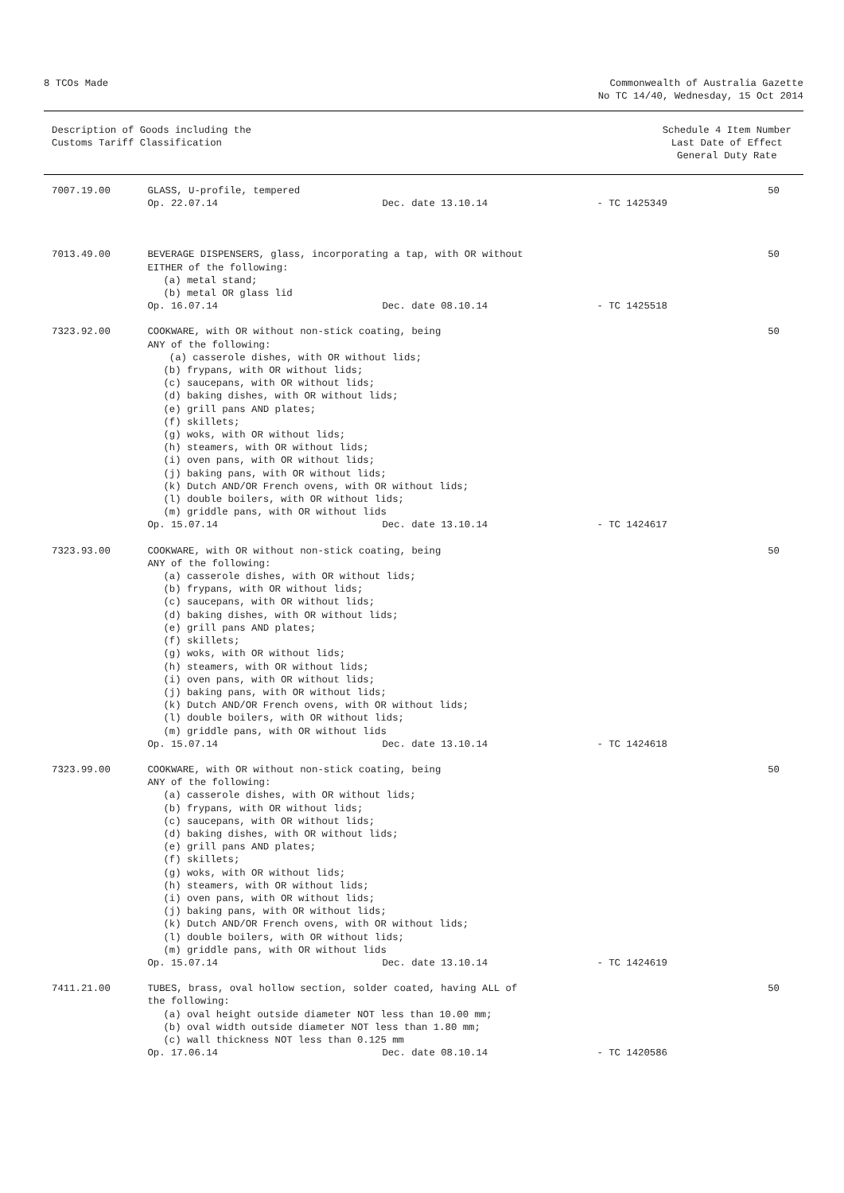8 TCOs Made Commonwealth of Australia Gazette
No TC 14/40, Wednesday, 15 Oct 2014
Description of Goods including the
Customs Tariff Classification
Schedule 4 Item Number
Last Date of Effect
General Duty Rate
7007.19.00 GLASS, U-profile, tempered
Op. 22.07.14 Dec. date 13.10.14 - TC 1425349
50
7013.49.00 BEVERAGE DISPENSERS, glass, incorporating a tap, with OR without
EITHER of the following:
(a) metal stand;
(b) metal OR glass lid
Op. 16.07.14 Dec. date 08.10.14 - TC 1425518
50
7323.92.00 COOKWARE, with OR without non-stick coating, being
ANY of the following:
(a) casserole dishes, with OR without lids;
(b) frypans, with OR without lids;
(c) saucepans, with OR without lids;
(d) baking dishes, with OR without lids;
(e) grill pans AND plates;
(f) skillets;
(g) woks, with OR without lids;
(h) steamers, with OR without lids;
(i) oven pans, with OR without lids;
(j) baking pans, with OR without lids;
(k) Dutch AND/OR French ovens, with OR without lids;
(l) double boilers, with OR without lids;
(m) griddle pans, with OR without lids
Op. 15.07.14 Dec. date 13.10.14 - TC 1424617
50
7323.93.00 COOKWARE, with OR without non-stick coating, being
ANY of the following:
(a) casserole dishes, with OR without lids;
(b) frypans, with OR without lids;
(c) saucepans, with OR without lids;
(d) baking dishes, with OR without lids;
(e) grill pans AND plates;
(f) skillets;
(g) woks, with OR without lids;
(h) steamers, with OR without lids;
(i) oven pans, with OR without lids;
(j) baking pans, with OR without lids;
(k) Dutch AND/OR French ovens, with OR without lids;
(l) double boilers, with OR without lids;
(m) griddle pans, with OR without lids
Op. 15.07.14 Dec. date 13.10.14 - TC 1424618
50
7323.99.00 COOKWARE, with OR without non-stick coating, being
ANY of the following:
(a) casserole dishes, with OR without lids;
(b) frypans, with OR without lids;
(c) saucepans, with OR without lids;
(d) baking dishes, with OR without lids;
(e) grill pans AND plates;
(f) skillets;
(g) woks, with OR without lids;
(h) steamers, with OR without lids;
(i) oven pans, with OR without lids;
(j) baking pans, with OR without lids;
(k) Dutch AND/OR French ovens, with OR without lids;
(l) double boilers, with OR without lids;
(m) griddle pans, with OR without lids
Op. 15.07.14 Dec. date 13.10.14 - TC 1424619
50
7411.21.00 TUBES, brass, oval hollow section, solder coated, having ALL of
the following:
(a) oval height outside diameter NOT less than 10.00 mm;
(b) oval width outside diameter NOT less than 1.80 mm;
(c) wall thickness NOT less than 0.125 mm
Op. 17.06.14 Dec. date 08.10.14 - TC 1420586
50